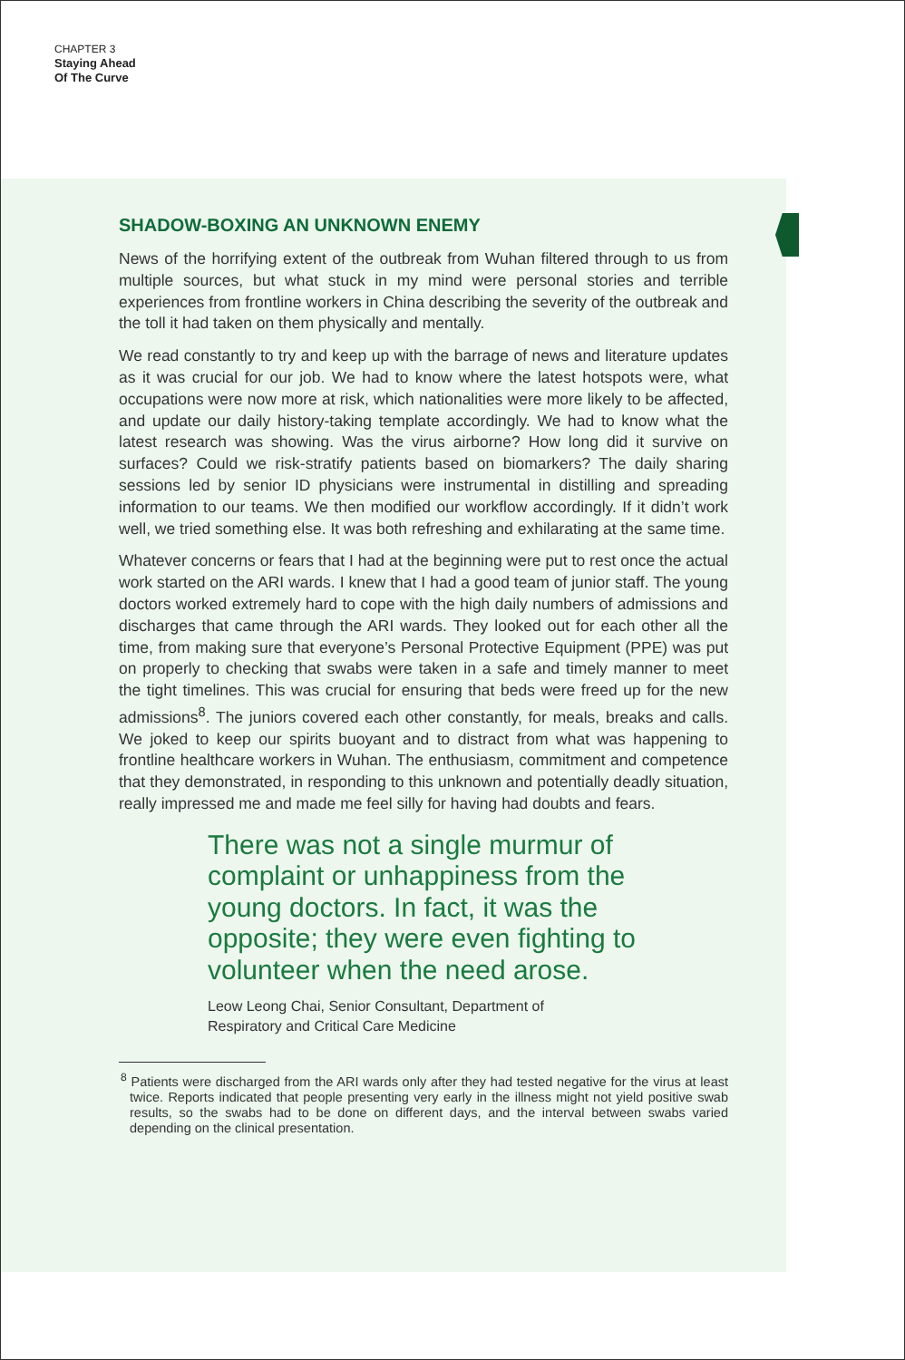CHAPTER 3
Staying Ahead
Of The Curve
SHADOW-BOXING AN UNKNOWN ENEMY
News of the horrifying extent of the outbreak from Wuhan filtered through to us from multiple sources, but what stuck in my mind were personal stories and terrible experiences from frontline workers in China describing the severity of the outbreak and the toll it had taken on them physically and mentally.
We read constantly to try and keep up with the barrage of news and literature updates as it was crucial for our job. We had to know where the latest hotspots were, what occupations were now more at risk, which nationalities were more likely to be affected, and update our daily history-taking template accordingly. We had to know what the latest research was showing. Was the virus airborne? How long did it survive on surfaces? Could we risk-stratify patients based on biomarkers? The daily sharing sessions led by senior ID physicians were instrumental in distilling and spreading information to our teams. We then modified our workflow accordingly. If it didn’t work well, we tried something else. It was both refreshing and exhilarating at the same time.
Whatever concerns or fears that I had at the beginning were put to rest once the actual work started on the ARI wards. I knew that I had a good team of junior staff. The young doctors worked extremely hard to cope with the high daily numbers of admissions and discharges that came through the ARI wards. They looked out for each other all the time, from making sure that everyone’s Personal Protective Equipment (PPE) was put on properly to checking that swabs were taken in a safe and timely manner to meet the tight timelines. This was crucial for ensuring that beds were freed up for the new admissions<sup>8</sup>. The juniors covered each other constantly, for meals, breaks and calls. We joked to keep our spirits buoyant and to distract from what was happening to frontline healthcare workers in Wuhan. The enthusiasm, commitment and competence that they demonstrated, in responding to this unknown and potentially deadly situation, really impressed me and made me feel silly for having had doubts and fears.
There was not a single murmur of complaint or unhappiness from the young doctors. In fact, it was the opposite; they were even fighting to volunteer when the need arose.
Leow Leong Chai, Senior Consultant, Department of
Respiratory and Critical Care Medicine
<sup>8</sup> Patients were discharged from the ARI wards only after they had tested negative for the virus at least twice. Reports indicated that people presenting very early in the illness might not yield positive swab results, so the swabs had to be done on different days, and the interval between swabs varied depending on the clinical presentation.